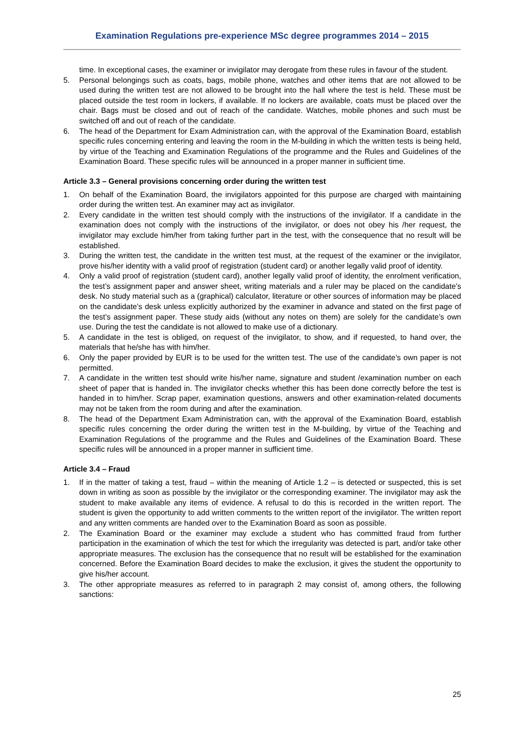Examination Regulations pre-experience MSc degree programmes 2014 – 2015
time. In exceptional cases, the examiner or invigilator may derogate from these rules in favour of the student.
5. Personal belongings such as coats, bags, mobile phone, watches and other items that are not allowed to be used during the written test are not allowed to be brought into the hall where the test is held. These must be placed outside the test room in lockers, if available. If no lockers are available, coats must be placed over the chair. Bags must be closed and out of reach of the candidate. Watches, mobile phones and such must be switched off and out of reach of the candidate.
6. The head of the Department for Exam Administration can, with the approval of the Examination Board, establish specific rules concerning entering and leaving the room in the M-building in which the written tests is being held, by virtue of the Teaching and Examination Regulations of the programme and the Rules and Guidelines of the Examination Board. These specific rules will be announced in a proper manner in sufficient time.
Article 3.3 – General provisions concerning order during the written test
1. On behalf of the Examination Board, the invigilators appointed for this purpose are charged with maintaining order during the written test. An examiner may act as invigilator.
2. Every candidate in the written test should comply with the instructions of the invigilator. If a candidate in the examination does not comply with the instructions of the invigilator, or does not obey his /her request, the invigilator may exclude him/her from taking further part in the test, with the consequence that no result will be established.
3. During the written test, the candidate in the written test must, at the request of the examiner or the invigilator, prove his/her identity with a valid proof of registration (student card) or another legally valid proof of identity.
4. Only a valid proof of registration (student card), another legally valid proof of identity, the enrolment verification, the test’s assignment paper and answer sheet, writing materials and a ruler may be placed on the candidate’s desk. No study material such as a (graphical) calculator, literature or other sources of information may be placed on the candidate’s desk unless explicitly authorized by the examiner in advance and stated on the first page of the test’s assignment paper. These study aids (without any notes on them) are solely for the candidate’s own use. During the test the candidate is not allowed to make use of a dictionary.
5. A candidate in the test is obliged, on request of the invigilator, to show, and if requested, to hand over, the materials that he/she has with him/her.
6. Only the paper provided by EUR is to be used for the written test. The use of the candidate’s own paper is not permitted.
7. A candidate in the written test should write his/her name, signature and student /examination number on each sheet of paper that is handed in. The invigilator checks whether this has been done correctly before the test is handed in to him/her. Scrap paper, examination questions, answers and other examination-related documents may not be taken from the room during and after the examination.
8. The head of the Department Exam Administration can, with the approval of the Examination Board, establish specific rules concerning the order during the written test in the M-building, by virtue of the Teaching and Examination Regulations of the programme and the Rules and Guidelines of the Examination Board. These specific rules will be announced in a proper manner in sufficient time.
Article 3.4 – Fraud
1. If in the matter of taking a test, fraud – within the meaning of Article 1.2 – is detected or suspected, this is set down in writing as soon as possible by the invigilator or the corresponding examiner. The invigilator may ask the student to make available any items of evidence. A refusal to do this is recorded in the written report. The student is given the opportunity to add written comments to the written report of the invigilator. The written report and any written comments are handed over to the Examination Board as soon as possible.
2. The Examination Board or the examiner may exclude a student who has committed fraud from further participation in the examination of which the test for which the irregularity was detected is part, and/or take other appropriate measures. The exclusion has the consequence that no result will be established for the examination concerned. Before the Examination Board decides to make the exclusion, it gives the student the opportunity to give his/her account.
3. The other appropriate measures as referred to in paragraph 2 may consist of, among others, the following sanctions:
25